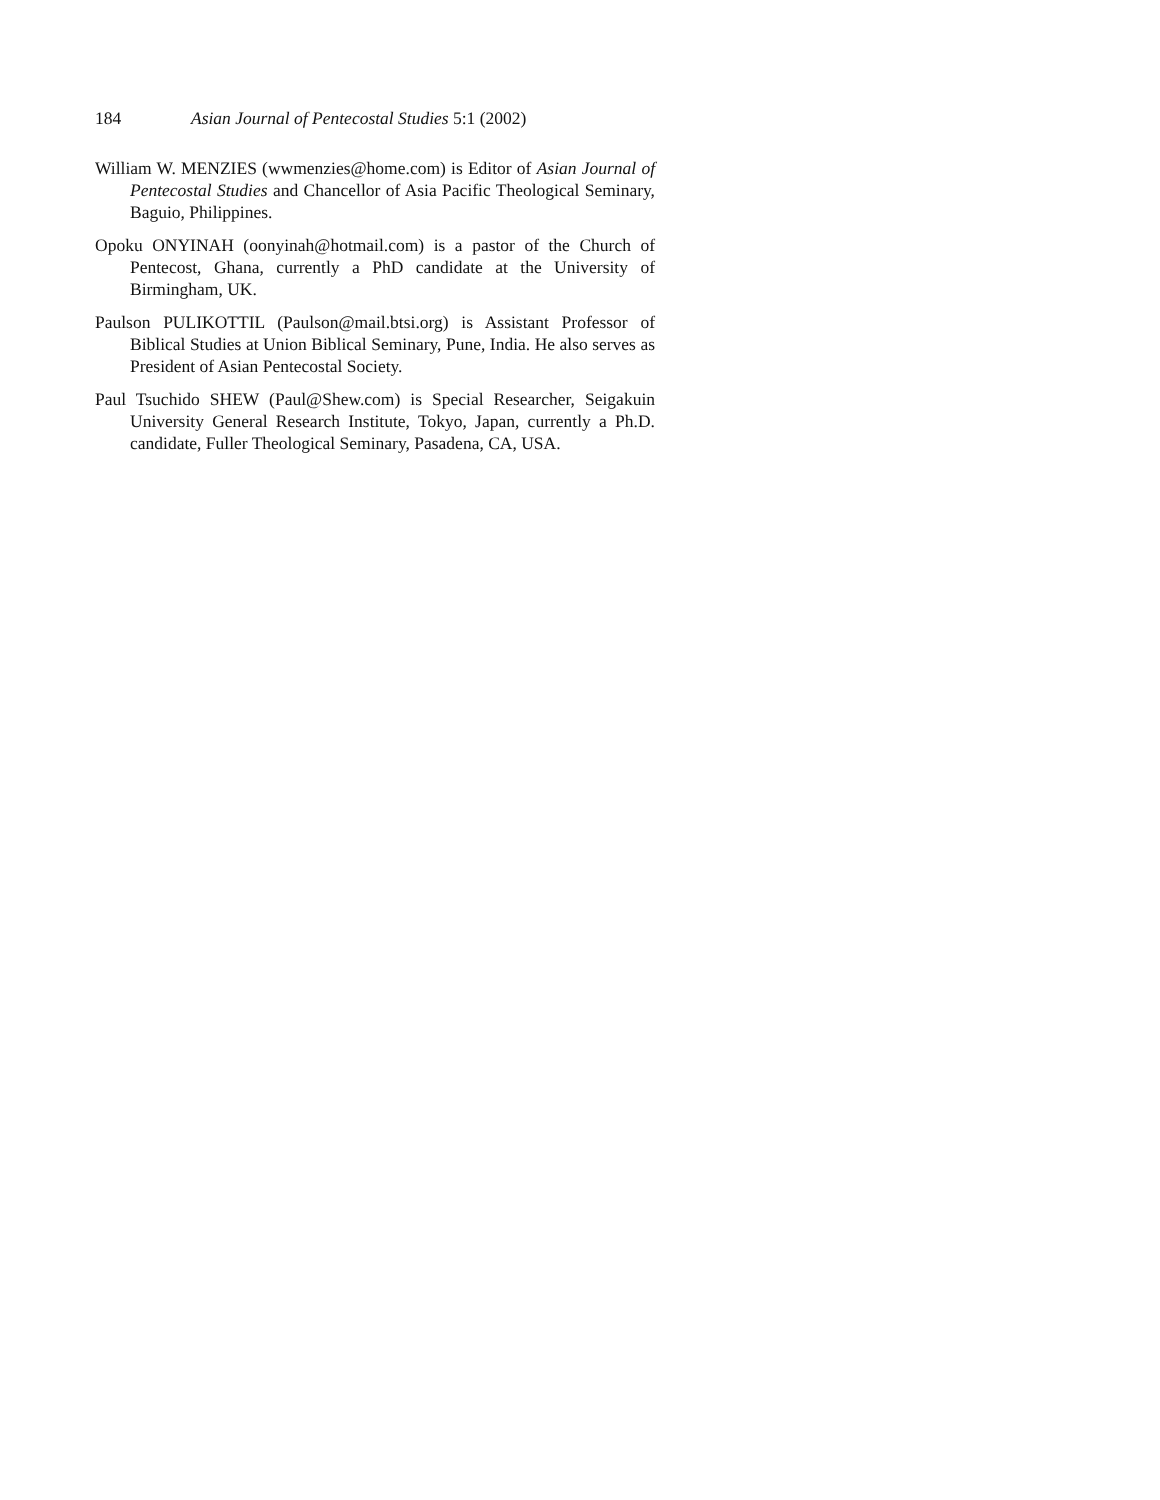184 Asian Journal of Pentecostal Studies 5:1 (2002)
William W. MENZIES (wwmenzies@home.com) is Editor of Asian Journal of Pentecostal Studies and Chancellor of Asia Pacific Theological Seminary, Baguio, Philippines.
Opoku ONYINAH (oonyinah@hotmail.com) is a pastor of the Church of Pentecost, Ghana, currently a PhD candidate at the University of Birmingham, UK.
Paulson PULIKOTTIL (Paulson@mail.btsi.org) is Assistant Professor of Biblical Studies at Union Biblical Seminary, Pune, India. He also serves as President of Asian Pentecostal Society.
Paul Tsuchido SHEW (Paul@Shew.com) is Special Researcher, Seigakuin University General Research Institute, Tokyo, Japan, currently a Ph.D. candidate, Fuller Theological Seminary, Pasadena, CA, USA.